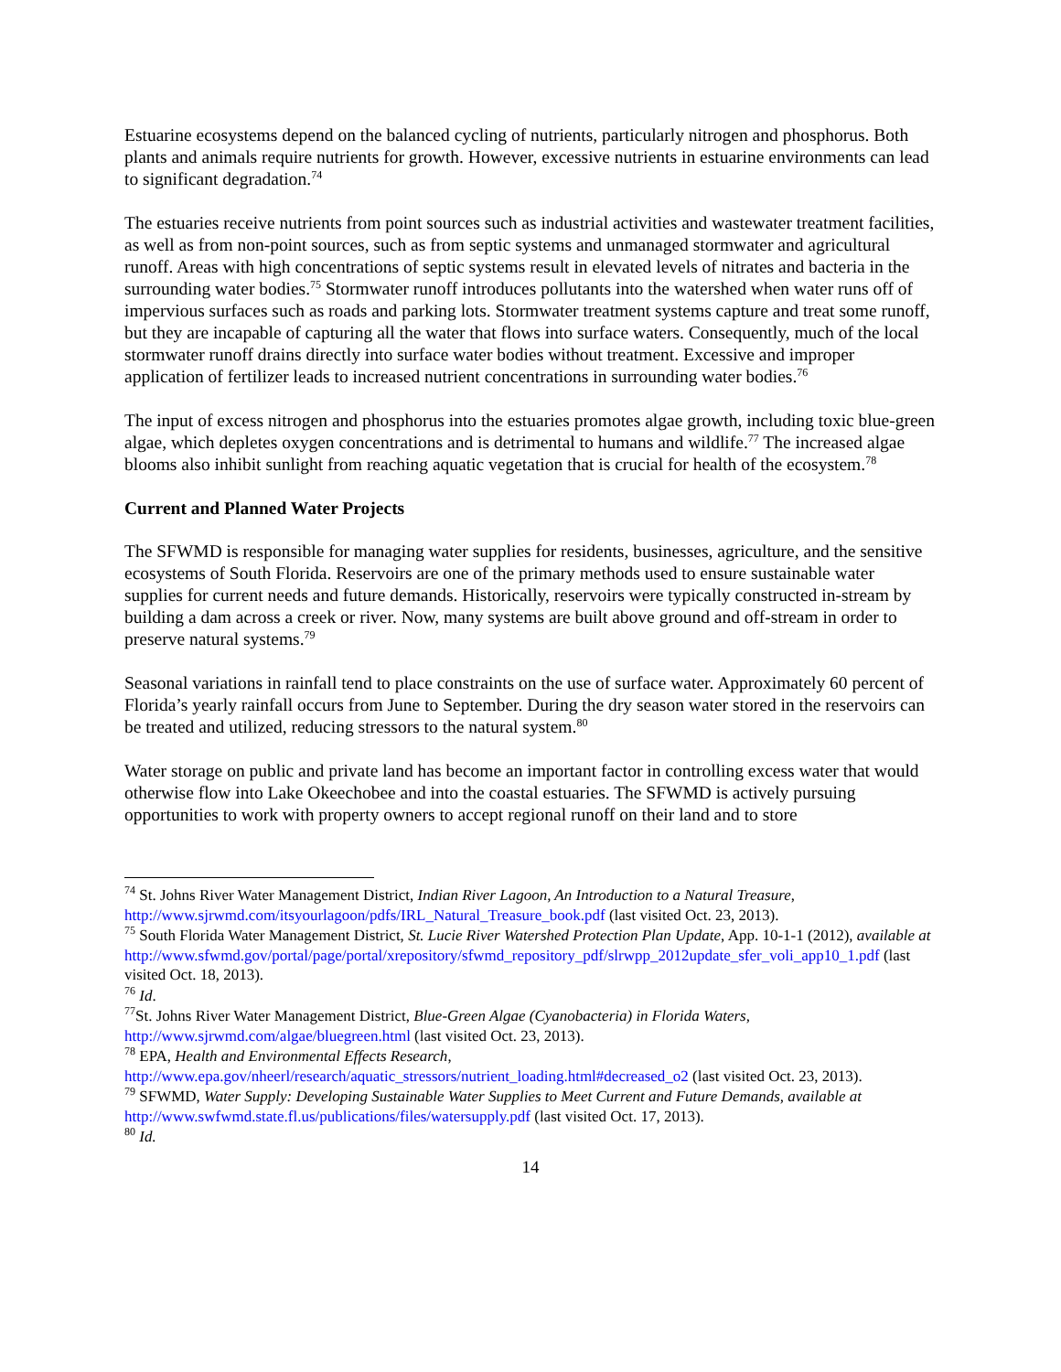Estuarine ecosystems depend on the balanced cycling of nutrients, particularly nitrogen and phosphorus. Both plants and animals require nutrients for growth. However, excessive nutrients in estuarine environments can lead to significant degradation.<sup>74</sup>
The estuaries receive nutrients from point sources such as industrial activities and wastewater treatment facilities, as well as from non-point sources, such as from septic systems and unmanaged stormwater and agricultural runoff. Areas with high concentrations of septic systems result in elevated levels of nitrates and bacteria in the surrounding water bodies.<sup>75</sup> Stormwater runoff introduces pollutants into the watershed when water runs off of impervious surfaces such as roads and parking lots. Stormwater treatment systems capture and treat some runoff, but they are incapable of capturing all the water that flows into surface waters. Consequently, much of the local stormwater runoff drains directly into surface water bodies without treatment. Excessive and improper application of fertilizer leads to increased nutrient concentrations in surrounding water bodies.<sup>76</sup>
The input of excess nitrogen and phosphorus into the estuaries promotes algae growth, including toxic blue-green algae, which depletes oxygen concentrations and is detrimental to humans and wildlife.<sup>77</sup> The increased algae blooms also inhibit sunlight from reaching aquatic vegetation that is crucial for health of the ecosystem.<sup>78</sup>
Current and Planned Water Projects
The SFWMD is responsible for managing water supplies for residents, businesses, agriculture, and the sensitive ecosystems of South Florida. Reservoirs are one of the primary methods used to ensure sustainable water supplies for current needs and future demands. Historically, reservoirs were typically constructed in-stream by building a dam across a creek or river. Now, many systems are built above ground and off-stream in order to preserve natural systems.<sup>79</sup>
Seasonal variations in rainfall tend to place constraints on the use of surface water. Approximately 60 percent of Florida’s yearly rainfall occurs from June to September. During the dry season water stored in the reservoirs can be treated and utilized, reducing stressors to the natural system.<sup>80</sup>
Water storage on public and private land has become an important factor in controlling excess water that would otherwise flow into Lake Okeechobee and into the coastal estuaries. The SFWMD is actively pursuing opportunities to work with property owners to accept regional runoff on their land and to store
<sup>74</sup> St. Johns River Water Management District, Indian River Lagoon, An Introduction to a Natural Treasure, http://www.sjrwmd.com/itsyourlagoon/pdfs/IRL_Natural_Treasure_book.pdf (last visited Oct. 23, 2013).
<sup>75</sup> South Florida Water Management District, St. Lucie River Watershed Protection Plan Update, App. 10-1-1 (2012), available at
http://www.sfwmd.gov/portal/page/portal/xrepository/sfwmd_repository_pdf/slrwpp_2012update_sfer_voli_app10_1.pdf (last visited Oct. 18, 2013).
<sup>76</sup> Id.
<sup>77</sup> St. Johns River Water Management District, Blue-Green Algae (Cyanobacteria) in Florida Waters, http://www.sjrwmd.com/algae/bluegreen.html (last visited Oct. 23, 2013).
<sup>78</sup> EPA, Health and Environmental Effects Research,
http://www.epa.gov/nheerl/research/aquatic_stressors/nutrient_loading.html#decreased_o2 (last visited Oct. 23, 2013).
<sup>79</sup> SFWMD, Water Supply: Developing Sustainable Water Supplies to Meet Current and Future Demands, available at http://www.swfwmd.state.fl.us/publications/files/watersupply.pdf (last visited Oct. 17, 2013).
<sup>80</sup> Id.
14